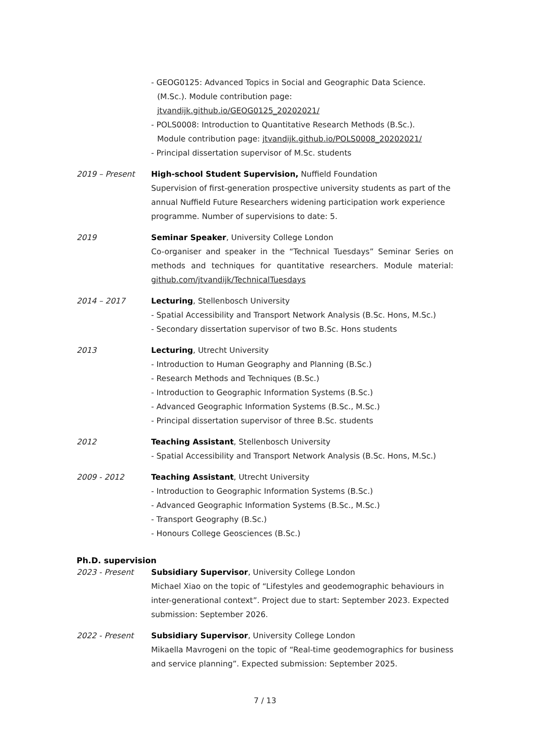- GEOG0125: Advanced Topics in Social and Geographic Data Science.
(M.Sc.). Module contribution page:
jtvandijk.github.io/GEOG0125_20202021/
- POLS0008: Introduction to Quantitative Research Methods (B.Sc.).
Module contribution page: jtvandijk.github.io/POLS0008_20202021/
- Principal dissertation supervisor of M.Sc. students
2019 – Present High-school Student Supervision, Nuffield Foundation
Supervision of first-generation prospective university students as part of the annual Nuffield Future Researchers widening participation work experience programme. Number of supervisions to date: 5.
2019 Seminar Speaker, University College London
Co-organiser and speaker in the “Technical Tuesdays” Seminar Series on methods and techniques for quantitative researchers. Module material: github.com/jtvandijk/TechnicalTuesdays
2014 – 2017 Lecturing, Stellenbosch University
- Spatial Accessibility and Transport Network Analysis (B.Sc. Hons, M.Sc.)
- Secondary dissertation supervisor of two B.Sc. Hons students
2013 Lecturing, Utrecht University
- Introduction to Human Geography and Planning (B.Sc.)
- Research Methods and Techniques (B.Sc.)
- Introduction to Geographic Information Systems (B.Sc.)
- Advanced Geographic Information Systems (B.Sc., M.Sc.)
- Principal dissertation supervisor of three B.Sc. students
2012 Teaching Assistant, Stellenbosch University
- Spatial Accessibility and Transport Network Analysis (B.Sc. Hons, M.Sc.)
2009 - 2012 Teaching Assistant, Utrecht University
- Introduction to Geographic Information Systems (B.Sc.)
- Advanced Geographic Information Systems (B.Sc., M.Sc.)
- Transport Geography (B.Sc.)
- Honours College Geosciences (B.Sc.)
Ph.D. supervision
2023 - Present Subsidiary Supervisor, University College London
Michael Xiao on the topic of “Lifestyles and geodemographic behaviours in inter-generational context”. Project due to start: September 2023. Expected submission: September 2026.
2022 - Present Subsidiary Supervisor, University College London
Mikaella Mavrogeni on the topic of “Real-time geodemographics for business and service planning”. Expected submission: September 2025.
7 / 13